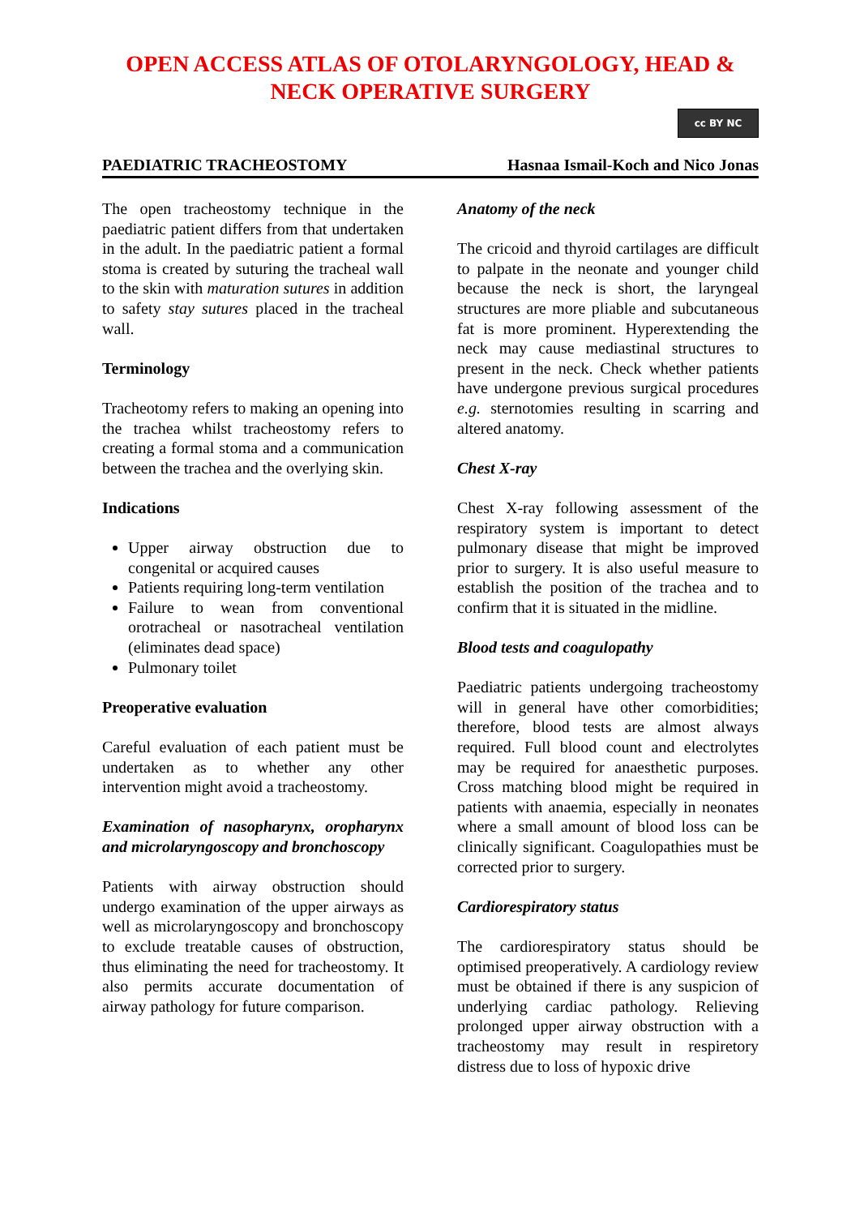OPEN ACCESS ATLAS OF OTOLARYNGOLOGY, HEAD &
NECK OPERATIVE SURGERY
cc BY NC
PAEDIATRIC TRACHEOSTOMY Hasnaa Ismail-Koch and Nico Jonas
The open tracheostomy technique in the paediatric patient differs from that undertaken in the adult. In the paediatric patient a formal stoma is created by suturing the tracheal wall to the skin with maturation sutures in addition to safety stay sutures placed in the tracheal wall.
Terminology
Tracheotomy refers to making an opening into the trachea whilst tracheostomy refers to creating a formal stoma and a communication between the trachea and the overlying skin.
Indications
Upper airway obstruction due to congenital or acquired causes
Patients requiring long-term ventilation
Failure to wean from conventional orotracheal or nasotracheal ventilation (eliminates dead space)
Pulmonary toilet
Preoperative evaluation
Careful evaluation of each patient must be undertaken as to whether any other intervention might avoid a tracheostomy.
Examination of nasopharynx, oropharynx and microlaryngoscopy and bronchoscopy
Patients with airway obstruction should undergo examination of the upper airways as well as microlaryngoscopy and bronchoscopy to exclude treatable causes of obstruction, thus eliminating the need for tracheostomy. It also permits accurate documentation of airway pathology for future comparison.
Anatomy of the neck
The cricoid and thyroid cartilages are difficult to palpate in the neonate and younger child because the neck is short, the laryngeal structures are more pliable and subcutaneous fat is more prominent. Hyperextending the neck may cause mediastinal structures to present in the neck. Check whether patients have undergone previous surgical procedures e.g. sternotomies resulting in scarring and altered anatomy.
Chest X-ray
Chest X-ray following assessment of the respiratory system is important to detect pulmonary disease that might be improved prior to surgery. It is also useful measure to establish the position of the trachea and to confirm that it is situated in the midline.
Blood tests and coagulopathy
Paediatric patients undergoing tracheostomy will in general have other comorbidities; therefore, blood tests are almost always required. Full blood count and electrolytes may be required for anaesthetic purposes. Cross matching blood might be required in patients with anaemia, especially in neonates where a small amount of blood loss can be clinically significant. Coagulopathies must be corrected prior to surgery.
Cardiorespiratory status
The cardiorespiratory status should be optimised preoperatively. A cardiology review must be obtained if there is any suspicion of underlying cardiac pathology. Relieving prolonged upper airway obstruction with a tracheostomy may result in respiretory distress due to loss of hypoxic drive